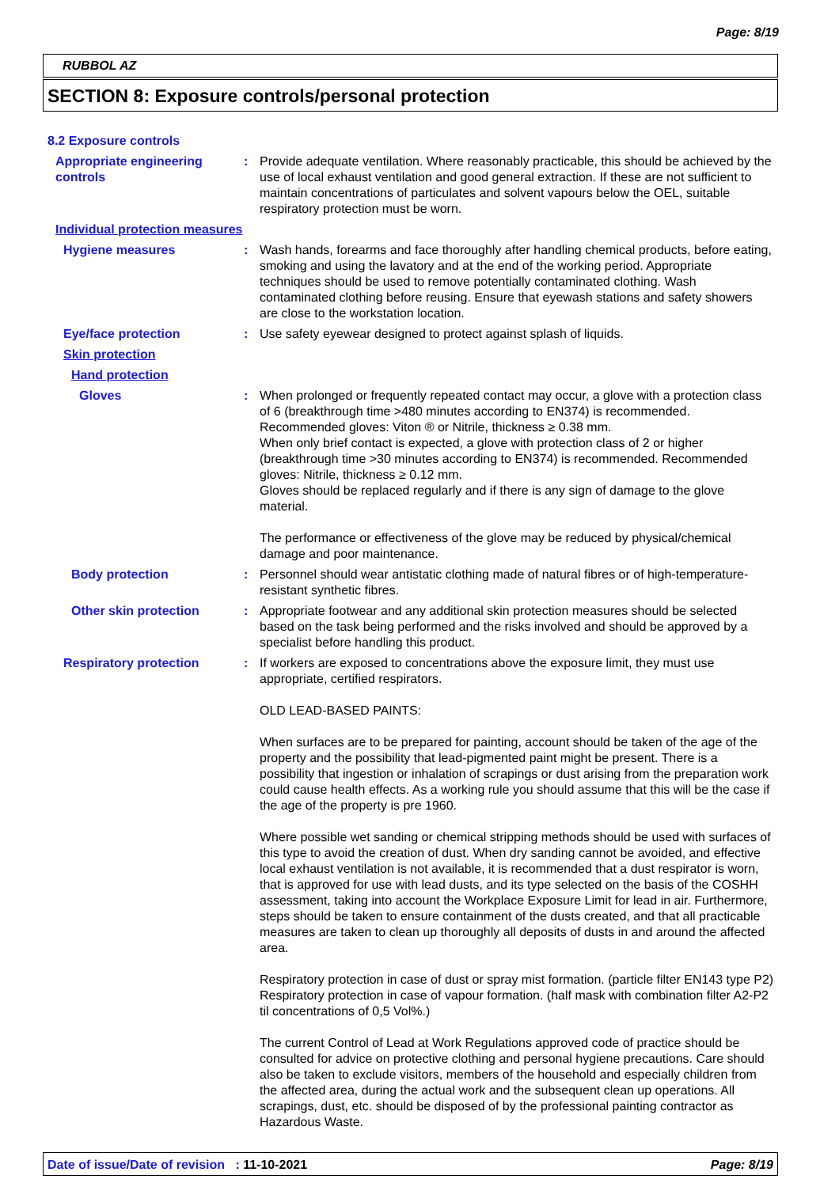Page: 8/19
RUBBOL AZ
SECTION 8: Exposure controls/personal protection
8.2 Exposure controls
Appropriate engineering controls
: Provide adequate ventilation. Where reasonably practicable, this should be achieved by the use of local exhaust ventilation and good general extraction. If these are not sufficient to maintain concentrations of particulates and solvent vapours below the OEL, suitable respiratory protection must be worn.
Individual protection measures
Hygiene measures : Wash hands, forearms and face thoroughly after handling chemical products, before eating, smoking and using the lavatory and at the end of the working period. Appropriate techniques should be used to remove potentially contaminated clothing. Wash contaminated clothing before reusing. Ensure that eyewash stations and safety showers are close to the workstation location.
Eye/face protection : Use safety eyewear designed to protect against splash of liquids.
Skin protection
Hand protection
Gloves : When prolonged or frequently repeated contact may occur, a glove with a protection class of 6 (breakthrough time >480 minutes according to EN374) is recommended. Recommended gloves: Viton ® or Nitrile, thickness ≥ 0.38 mm.
When only brief contact is expected, a glove with protection class of 2 or higher (breakthrough time >30 minutes according to EN374) is recommended. Recommended gloves: Nitrile, thickness ≥ 0.12 mm.
Gloves should be replaced regularly and if there is any sign of damage to the glove material.
The performance or effectiveness of the glove may be reduced by physical/chemical damage and poor maintenance.
Body protection : Personnel should wear antistatic clothing made of natural fibres or of high-temperature-resistant synthetic fibres.
Other skin protection : Appropriate footwear and any additional skin protection measures should be selected based on the task being performed and the risks involved and should be approved by a specialist before handling this product.
Respiratory protection : If workers are exposed to concentrations above the exposure limit, they must use appropriate, certified respirators.
OLD LEAD-BASED PAINTS:
When surfaces are to be prepared for painting, account should be taken of the age of the property and the possibility that lead-pigmented paint might be present. There is a possibility that ingestion or inhalation of scrapings or dust arising from the preparation work could cause health effects. As a working rule you should assume that this will be the case if the age of the property is pre 1960.
Where possible wet sanding or chemical stripping methods should be used with surfaces of this type to avoid the creation of dust. When dry sanding cannot be avoided, and effective local exhaust ventilation is not available, it is recommended that a dust respirator is worn, that is approved for use with lead dusts, and its type selected on the basis of the COSHH assessment, taking into account the Workplace Exposure Limit for lead in air. Furthermore, steps should be taken to ensure containment of the dusts created, and that all practicable measures are taken to clean up thoroughly all deposits of dusts in and around the affected area.
Respiratory protection in case of dust or spray mist formation. (particle filter EN143 type P2) Respiratory protection in case of vapour formation. (half mask with combination filter A2-P2 til concentrations of 0,5 Vol%.)
The current Control of Lead at Work Regulations approved code of practice should be consulted for advice on protective clothing and personal hygiene precautions. Care should also be taken to exclude visitors, members of the household and especially children from the affected area, during the actual work and the subsequent clean up operations. All scrapings, dust, etc. should be disposed of by the professional painting contractor as Hazardous Waste.
Date of issue/Date of revision : 11-10-2021 Page: 8/19